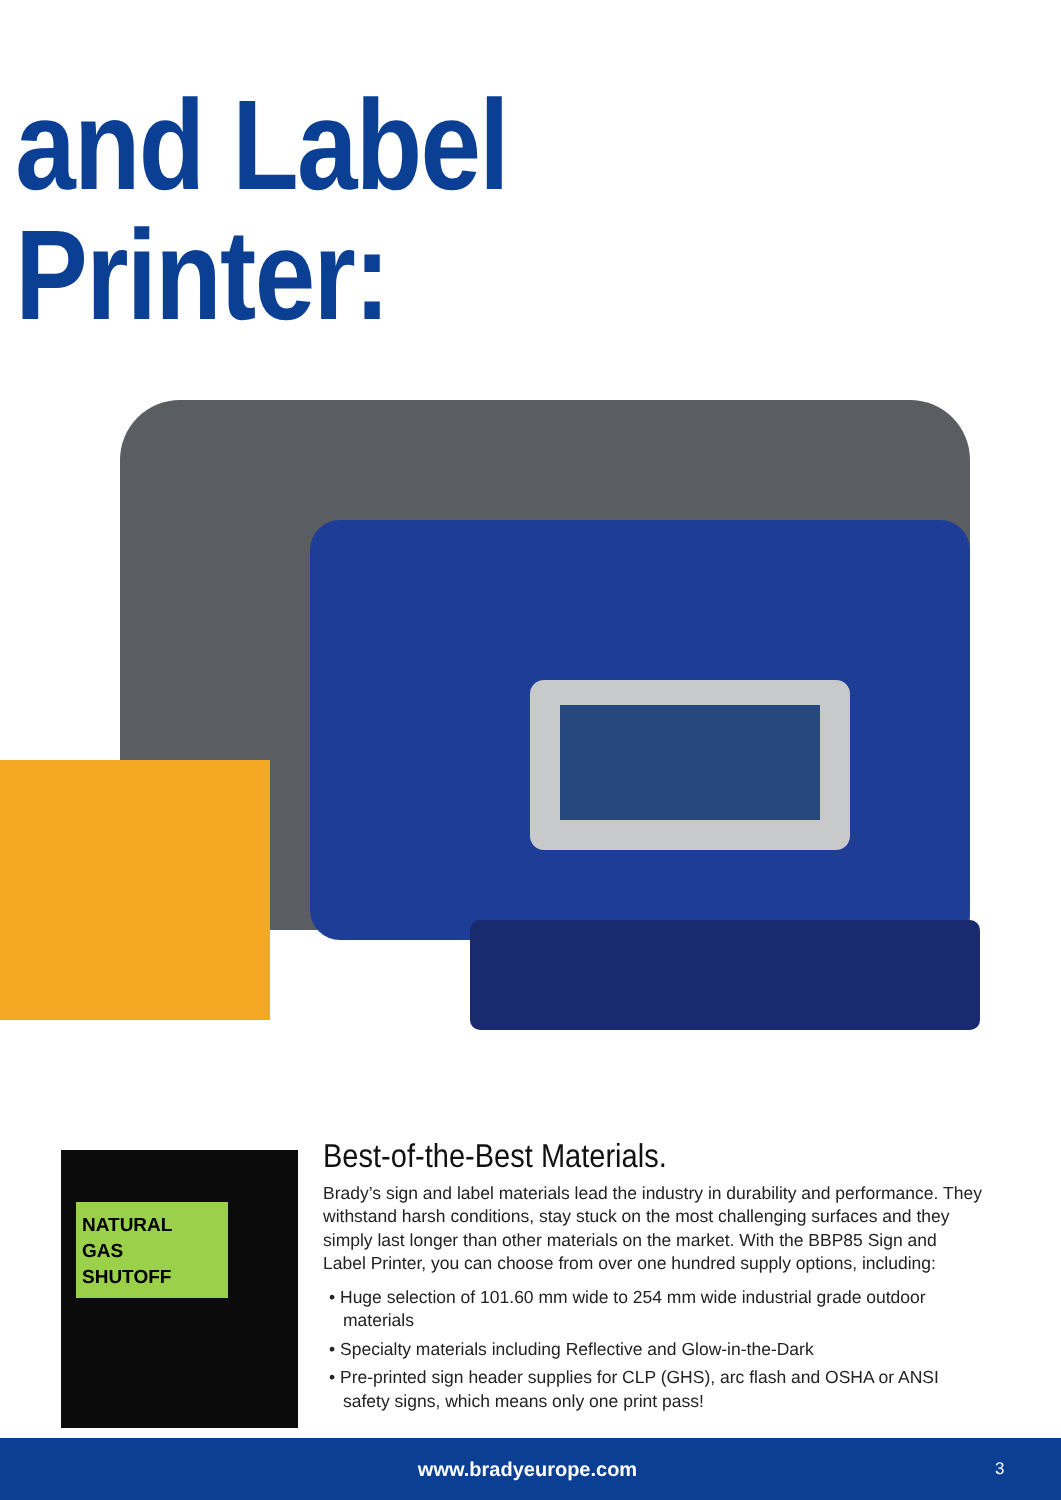and Label Printer:
NATURAL
GAS
SHUTOFF
Best-of-the-Best Materials.
Brady’s sign and label materials lead the industry in durability and performance. They withstand harsh conditions, stay stuck on the most challenging surfaces and they simply last longer than other materials on the market. With the BBP85 Sign and Label Printer, you can choose from over one hundred supply options, including:
• Huge selection of 101.60 mm wide to 254 mm wide industrial grade outdoor materials
• Specialty materials including Reflective and Glow-in-the-Dark
• Pre-printed sign header supplies for CLP (GHS), arc flash and OSHA or ANSI safety signs, which means only one print pass!
www.bradyeurope.com
3